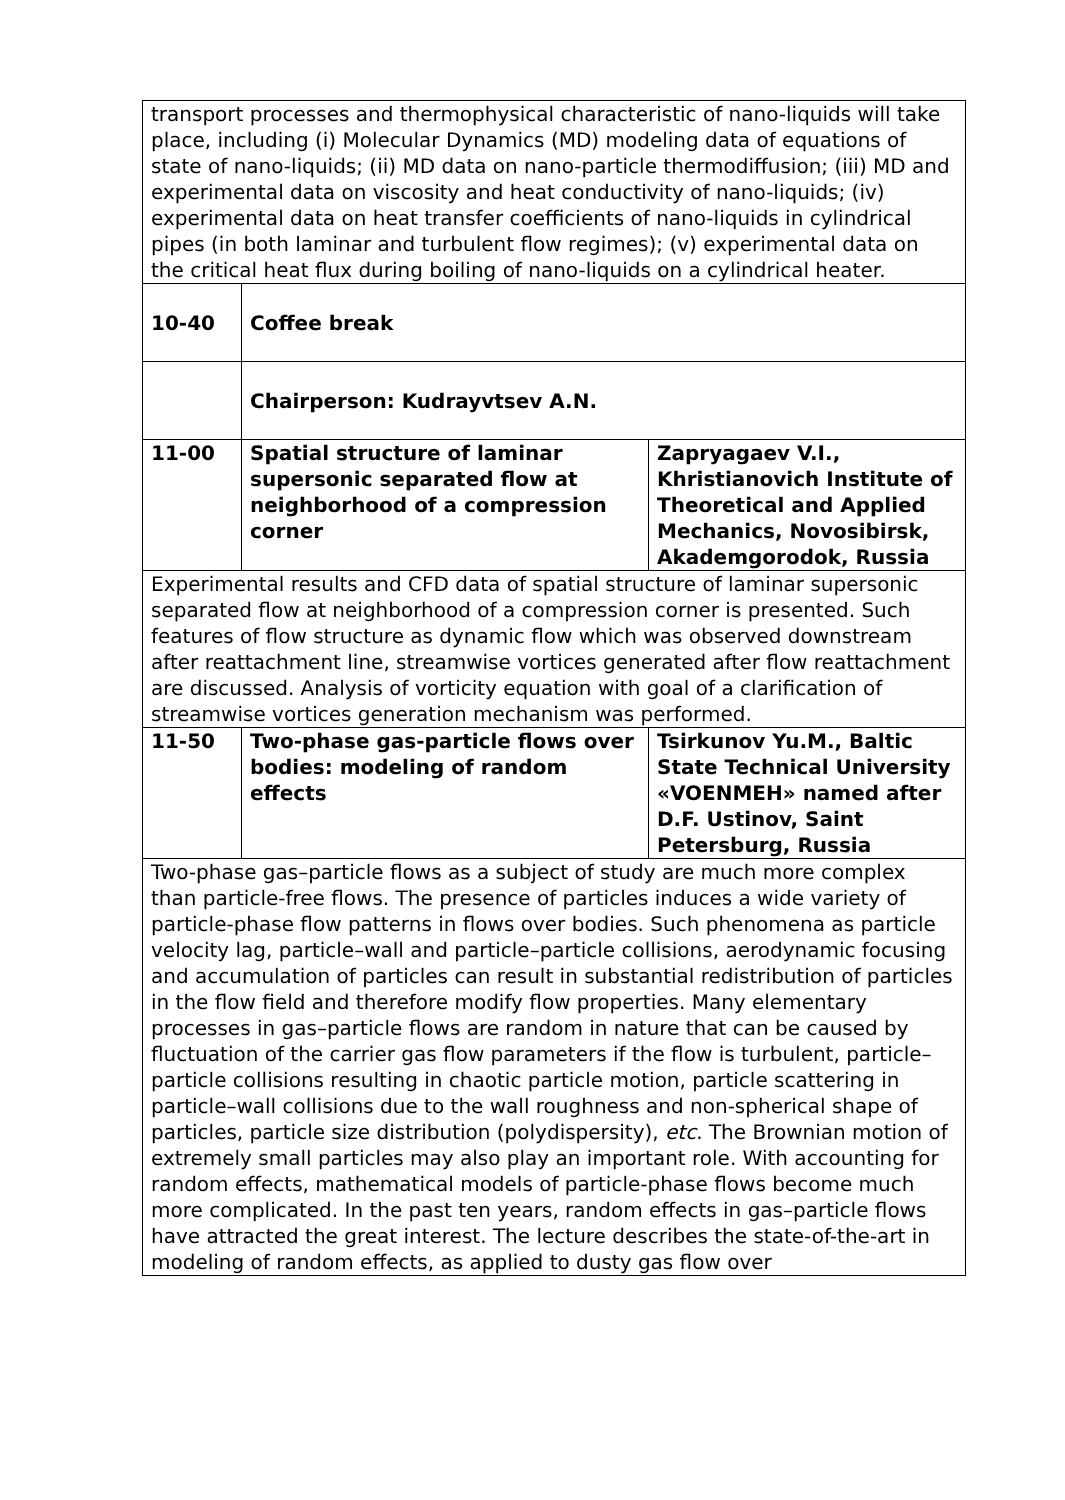| transport processes and thermophysical characteristic of nano-liquids will take place, including (i) Molecular Dynamics (MD) modeling data of equations of state of nano-liquids; (ii) MD data on nano-particle thermodiffusion; (iii) MD and experimental data on viscosity and heat conductivity of nano-liquids; (iv) experimental data on heat transfer coefficients of nano-liquids in cylindrical pipes (in both laminar and turbulent flow regimes); (v) experimental data on the critical heat flux during boiling of nano-liquids on a cylindrical heater. | | |
| 10-40 | Coffee break | |
| | Chairperson: Kudrayvtsev A.N. | |
| 11-00 | Spatial structure of laminar supersonic separated flow at neighborhood of a compression corner | Zapryagaev V.I., Khristianovich Institute of Theoretical and Applied Mechanics, Novosibirsk, Akademgorodok, Russia |
| Experimental results and CFD data of spatial structure of laminar supersonic separated flow at neighborhood of a compression corner is presented. Such features of flow structure as dynamic flow which was observed downstream after reattachment line, streamwise vortices generated after flow reattachment are discussed. Analysis of vorticity equation with goal of a clarification of streamwise vortices generation mechanism was performed. | | |
| 11-50 | Two-phase gas-particle flows over bodies: modeling of random effects | Tsirkunov Yu.M., Baltic State Technical University «VOENMEH» named after D.F. Ustinov, Saint Petersburg, Russia |
| Two-phase gas–particle flows as a subject of study are much more complex than particle-free flows. The presence of particles induces a wide variety of particle-phase flow patterns in flows over bodies. Such phenomena as particle velocity lag, particle–wall and particle–particle collisions, aerodynamic focusing and accumulation of particles can result in substantial redistribution of particles in the flow field and therefore modify flow properties. Many elementary processes in gas–particle flows are random in nature that can be caused by fluctuation of the carrier gas flow parameters if the flow is turbulent, particle–particle collisions resulting in chaotic particle motion, particle scattering in particle–wall collisions due to the wall roughness and non-spherical shape of particles, particle size distribution (polydispersity), etc . The Brownian motion of extremely small particles may also play an important role. With accounting for random effects, mathematical models of particle-phase flows become much more complicated. In the past ten years, random effects in gas–particle flows have attracted the great interest. The lecture describes the state-of-the-art in modeling of random effects, as applied to dusty gas flow over | | |